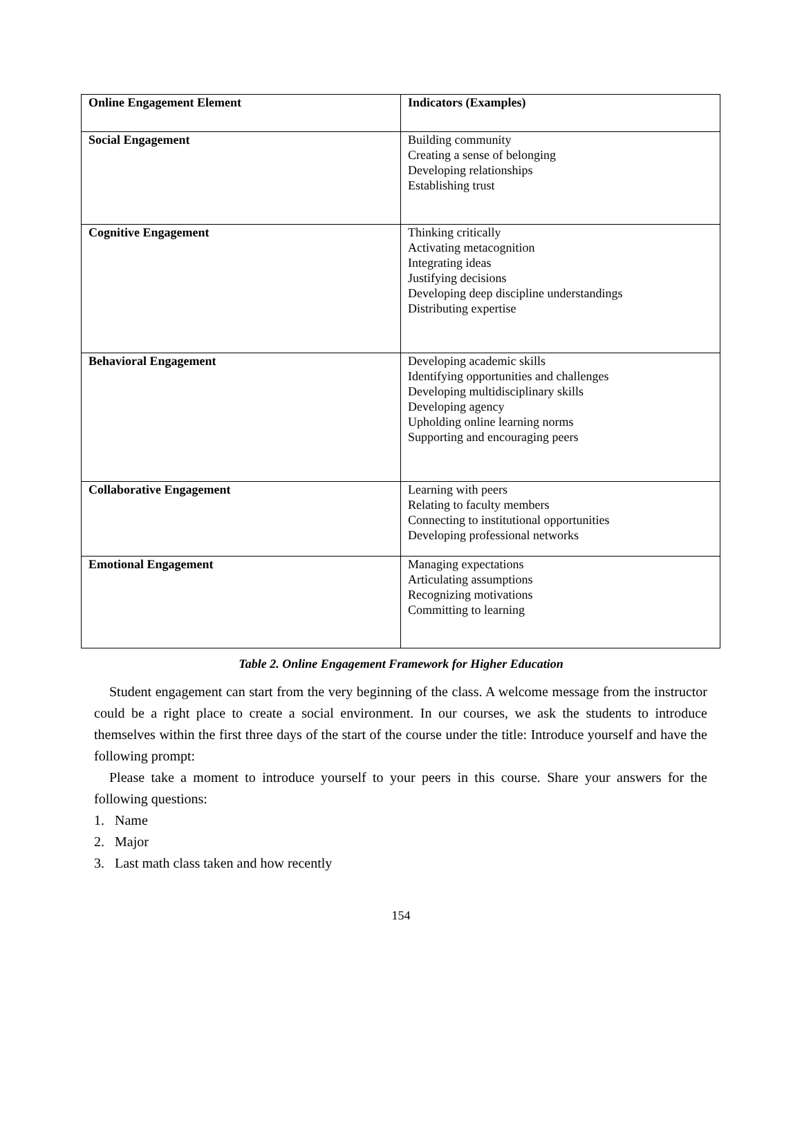| Online Engagement Element | Indicators (Examples) |
| --- | --- |
| Social Engagement | Building community Creating a sense of belonging Developing relationships Establishing trust |
| Cognitive Engagement | Thinking critically Activating metacognition Integrating ideas Justifying decisions Developing deep discipline understandings Distributing expertise |
| Behavioral Engagement | Developing academic skills Identifying opportunities and challenges Developing multidisciplinary skills Developing agency Upholding online learning norms Supporting and encouraging peers |
| Collaborative Engagement | Learning with peers Relating to faculty members Connecting to institutional opportunities Developing professional networks |
| Emotional Engagement | Managing expectations Articulating assumptions Recognizing motivations Committing to learning |
Table 2. Online Engagement Framework for Higher Education
Student engagement can start from the very beginning of the class. A welcome message from the instructor could be a right place to create a social environment. In our courses, we ask the students to introduce themselves within the first three days of the start of the course under the title: Introduce yourself and have the following prompt:
Please take a moment to introduce yourself to your peers in this course. Share your answers for the following questions:
1. Name
2. Major
3. Last math class taken and how recently
154